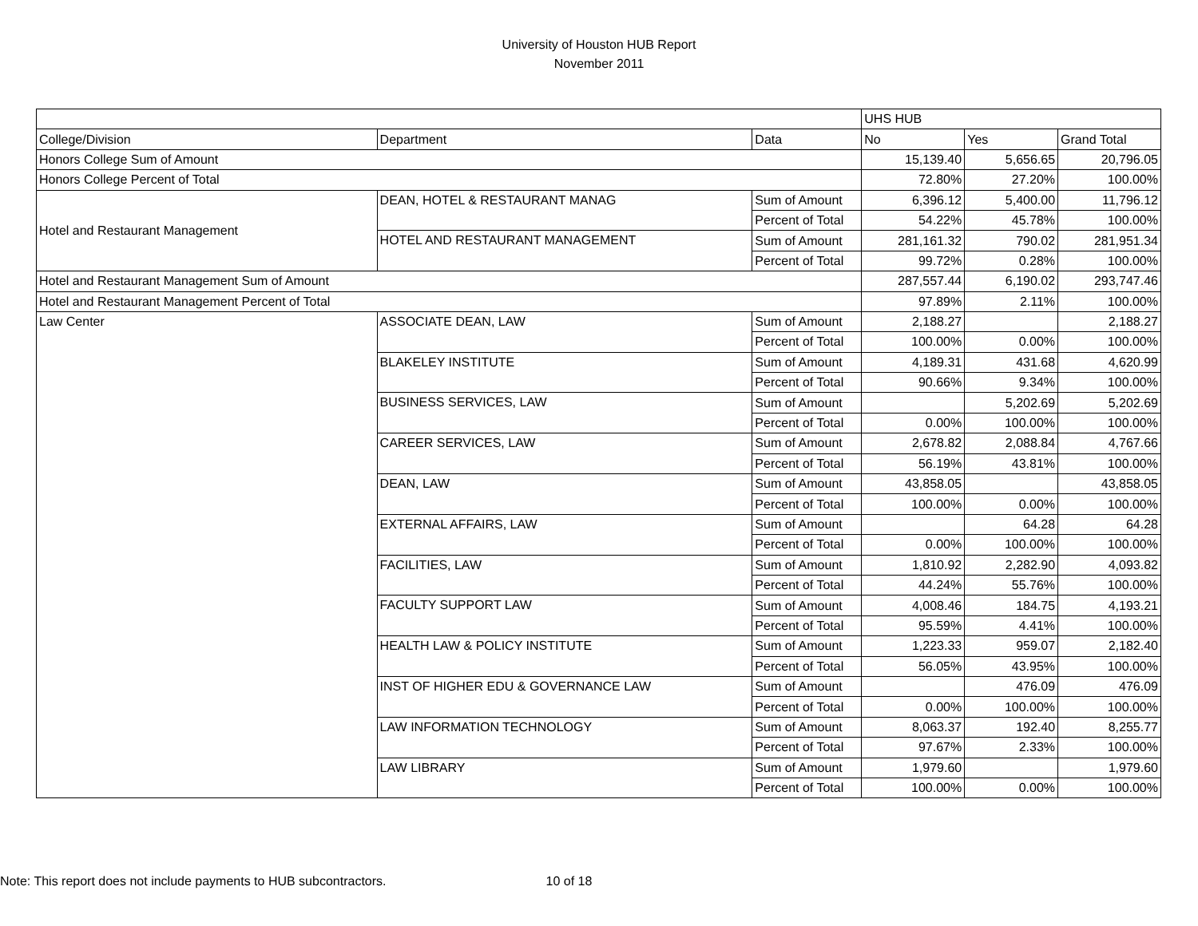University of Houston HUB Report
November 2011
| | | | UHS HUB | | |
| College/Division | Department | Data | No | Yes | Grand Total |
| Honors College Sum of Amount | | | 15,139.40 | 5,656.65 | 20,796.05 |
| Honors College Percent of Total | | | 72.80% | 27.20% | 100.00% |
| Hotel and Restaurant Management | DEAN, HOTEL & RESTAURANT MANAG | Sum of Amount | 6,396.12 | 5,400.00 | 11,796.12 |
| | | Percent of Total | 54.22% | 45.78% | 100.00% |
| | HOTEL AND RESTAURANT MANAGEMENT | Sum of Amount | 281,161.32 | 790.02 | 281,951.34 |
| | | Percent of Total | 99.72% | 0.28% | 100.00% |
| Hotel and Restaurant Management Sum of Amount | | | 287,557.44 | 6,190.02 | 293,747.46 |
| Hotel and Restaurant Management Percent of Total | | | 97.89% | 2.11% | 100.00% |
| Law Center | ASSOCIATE DEAN, LAW | Sum of Amount | 2,188.27 | | 2,188.27 |
| | | Percent of Total | 100.00% | 0.00% | 100.00% |
| | BLAKELEY INSTITUTE | Sum of Amount | 4,189.31 | 431.68 | 4,620.99 |
| | | Percent of Total | 90.66% | 9.34% | 100.00% |
| | BUSINESS SERVICES, LAW | Sum of Amount | | 5,202.69 | 5,202.69 |
| | | Percent of Total | 0.00% | 100.00% | 100.00% |
| | CAREER SERVICES, LAW | Sum of Amount | 2,678.82 | 2,088.84 | 4,767.66 |
| | | Percent of Total | 56.19% | 43.81% | 100.00% |
| | DEAN, LAW | Sum of Amount | 43,858.05 | | 43,858.05 |
| | | Percent of Total | 100.00% | 0.00% | 100.00% |
| | EXTERNAL AFFAIRS, LAW | Sum of Amount | | 64.28 | 64.28 |
| | | Percent of Total | 0.00% | 100.00% | 100.00% |
| | FACILITIES, LAW | Sum of Amount | 1,810.92 | 2,282.90 | 4,093.82 |
| | | Percent of Total | 44.24% | 55.76% | 100.00% |
| | FACULTY SUPPORT LAW | Sum of Amount | 4,008.46 | 184.75 | 4,193.21 |
| | | Percent of Total | 95.59% | 4.41% | 100.00% |
| | HEALTH LAW & POLICY INSTITUTE | Sum of Amount | 1,223.33 | 959.07 | 2,182.40 |
| | | Percent of Total | 56.05% | 43.95% | 100.00% |
| | INST OF HIGHER EDU & GOVERNANCE LAW | Sum of Amount | | 476.09 | 476.09 |
| | | Percent of Total | 0.00% | 100.00% | 100.00% |
| | LAW INFORMATION TECHNOLOGY | Sum of Amount | 8,063.37 | 192.40 | 8,255.77 |
| | | Percent of Total | 97.67% | 2.33% | 100.00% |
| | LAW LIBRARY | Sum of Amount | 1,979.60 | | 1,979.60 |
| | | Percent of Total | 100.00% | 0.00% | 100.00% |
Note: This report does not include payments to HUB subcontractors. 10 of 18